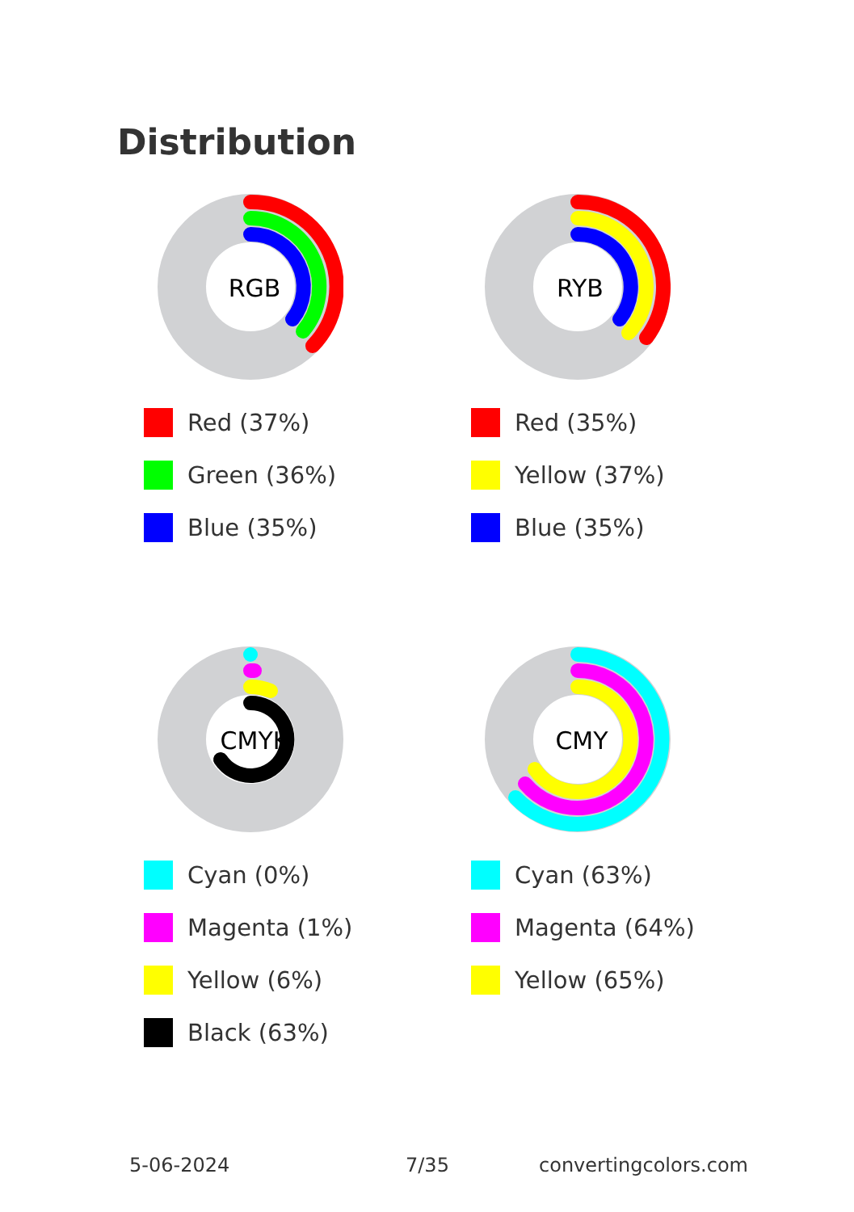Distribution
RGB
Red (37%)
Green (36%)
Blue (35%)
RYB
Red (35%)
Yellow (37%)
Blue (35%)
CMYK
Cyan (0%)
Magenta (1%)
Yellow (6%)
Black (63%)
CMY
Cyan (63%)
Magenta (64%)
Yellow (65%)
5-06-2024 7/35 convertingcolors.com